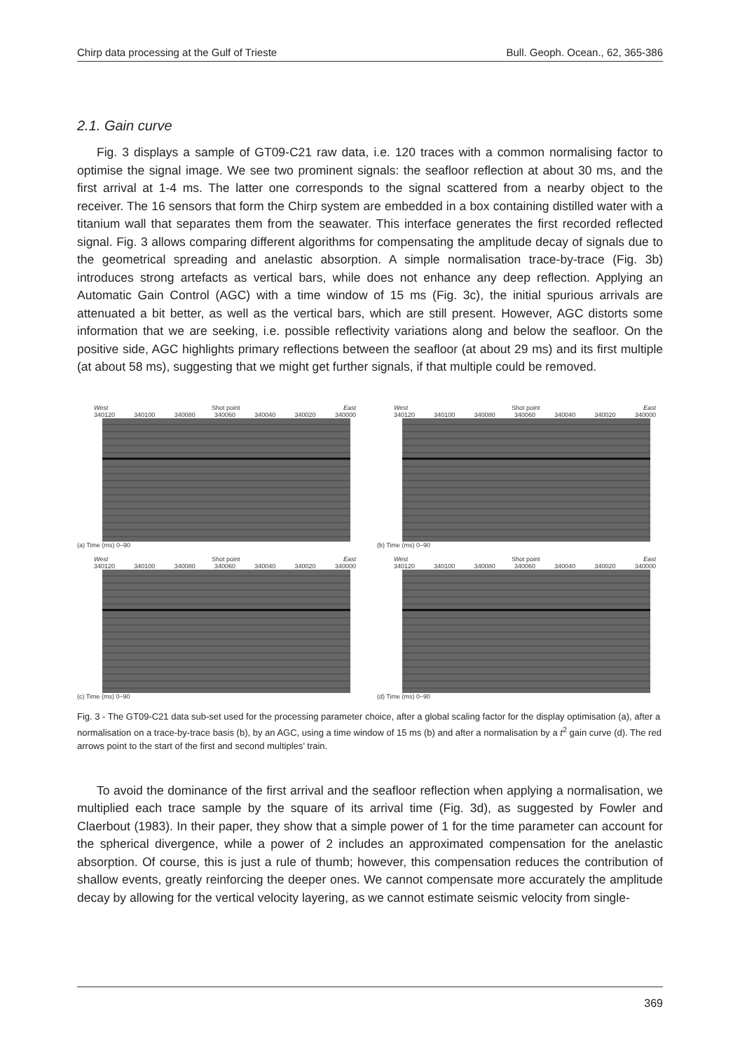Chirp data processing at the Gulf of Trieste Bull. Geoph. Ocean., 62, 365-386
2.1. Gain curve
Fig. 3 displays a sample of GT09-C21 raw data, i.e. 120 traces with a common normalising factor to optimise the signal image. We see two prominent signals: the seafloor reflection at about 30 ms, and the first arrival at 1-4 ms. The latter one corresponds to the signal scattered from a nearby object to the receiver. The 16 sensors that form the Chirp system are embedded in a box containing distilled water with a titanium wall that separates them from the seawater. This interface generates the first recorded reflected signal. Fig. 3 allows comparing different algorithms for compensating the amplitude decay of signals due to the geometrical spreading and anelastic absorption. A simple normalisation trace-by-trace (Fig. 3b) introduces strong artefacts as vertical bars, while does not enhance any deep reflection. Applying an Automatic Gain Control (AGC) with a time window of 15 ms (Fig. 3c), the initial spurious arrivals are attenuated a bit better, as well as the vertical bars, which are still present. However, AGC distorts some information that we are seeking, i.e. possible reflectivity variations along and below the seafloor. On the positive side, AGC highlights primary reflections between the seafloor (at about 29 ms) and its first multiple (at about 58 ms), suggesting that we might get further signals, if that multiple could be removed.
West Shot point East
340120 340100 340080 340060 340040 340020 340000
(a) Time (ms) 0–90
West Shot point East
340120 340100 340080 340060 340040 340020 340000
(b) Time (ms) 0–90
West Shot point East
340120 340100 340080 340060 340040 340020 340000
(c) Time (ms) 0–90
West Shot point East
340120 340100 340080 340060 340040 340020 340000
(d) Time (ms) 0–90
Fig. 3 - The GT09-C21 data sub-set used for the processing parameter choice, after a global scaling factor for the display optimisation (a), after a normalisation on a trace-by-trace basis (b), by an AGC, using a time window of 15 ms (b) and after a normalisation by a t<sup>2</sup> gain curve (d). The red arrows point to the start of the first and second multiples’ train.
To avoid the dominance of the first arrival and the seafloor reflection when applying a normalisation, we multiplied each trace sample by the square of its arrival time (Fig. 3d), as suggested by Fowler and Claerbout (1983). In their paper, they show that a simple power of 1 for the time parameter can account for the spherical divergence, while a power of 2 includes an approximated compensation for the anelastic absorption. Of course, this is just a rule of thumb; however, this compensation reduces the contribution of shallow events, greatly reinforcing the deeper ones. We cannot compensate more accurately the amplitude decay by allowing for the vertical velocity layering, as we cannot estimate seismic velocity from single-
369